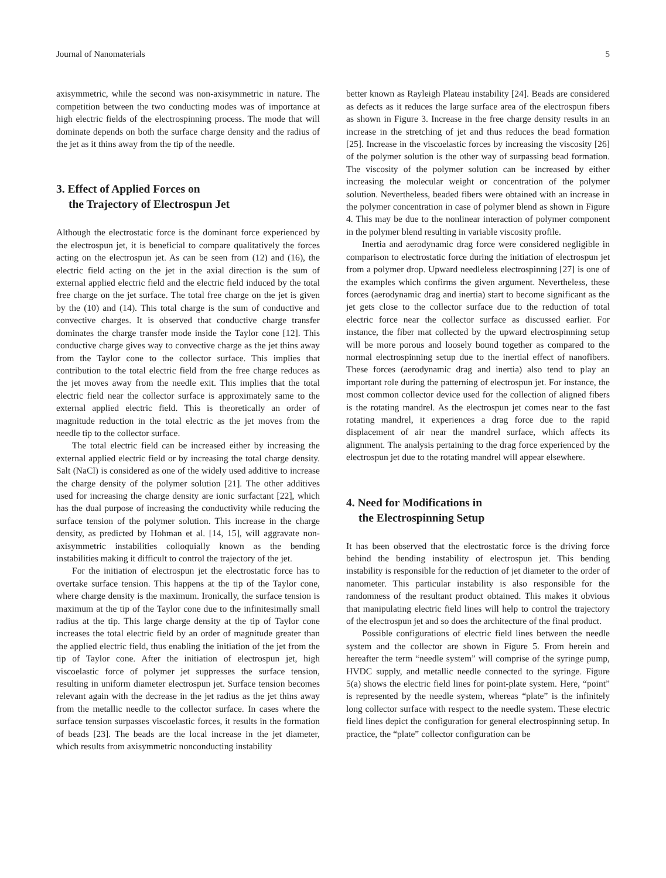Journal of Nanomaterials 5
axisymmetric, while the second was non-axisymmetric in nature. The competition between the two conducting modes was of importance at high electric fields of the electrospinning process. The mode that will dominate depends on both the surface charge density and the radius of the jet as it thins away from the tip of the needle.
3. Effect of Applied Forces on
the Trajectory of Electrospun Jet
Although the electrostatic force is the dominant force experienced by the electrospun jet, it is beneficial to compare qualitatively the forces acting on the electrospun jet. As can be seen from (12) and (16), the electric field acting on the jet in the axial direction is the sum of external applied electric field and the electric field induced by the total free charge on the jet surface. The total free charge on the jet is given by the (10) and (14). This total charge is the sum of conductive and convective charges. It is observed that conductive charge transfer dominates the charge transfer mode inside the Taylor cone [12]. This conductive charge gives way to convective charge as the jet thins away from the Taylor cone to the collector surface. This implies that contribution to the total electric field from the free charge reduces as the jet moves away from the needle exit. This implies that the total electric field near the collector surface is approximately same to the external applied electric field. This is theoretically an order of magnitude reduction in the total electric as the jet moves from the needle tip to the collector surface.
The total electric field can be increased either by increasing the external applied electric field or by increasing the total charge density. Salt (NaCl) is considered as one of the widely used additive to increase the charge density of the polymer solution [21]. The other additives used for increasing the charge density are ionic surfactant [22], which has the dual purpose of increasing the conductivity while reducing the surface tension of the polymer solution. This increase in the charge density, as predicted by Hohman et al. [14, 15], will aggravate non-axisymmetric instabilities colloquially known as the bending instabilities making it difficult to control the trajectory of the jet.
For the initiation of electrospun jet the electrostatic force has to overtake surface tension. This happens at the tip of the Taylor cone, where charge density is the maximum. Ironically, the surface tension is maximum at the tip of the Taylor cone due to the infinitesimally small radius at the tip. This large charge density at the tip of Taylor cone increases the total electric field by an order of magnitude greater than the applied electric field, thus enabling the initiation of the jet from the tip of Taylor cone. After the initiation of electrospun jet, high viscoelastic force of polymer jet suppresses the surface tension, resulting in uniform diameter electrospun jet. Surface tension becomes relevant again with the decrease in the jet radius as the jet thins away from the metallic needle to the collector surface. In cases where the surface tension surpasses viscoelastic forces, it results in the formation of beads [23]. The beads are the local increase in the jet diameter, which results from axisymmetric nonconducting instability
better known as Rayleigh Plateau instability [24]. Beads are considered as defects as it reduces the large surface area of the electrospun fibers as shown in Figure 3. Increase in the free charge density results in an increase in the stretching of jet and thus reduces the bead formation [25]. Increase in the viscoelastic forces by increasing the viscosity [26] of the polymer solution is the other way of surpassing bead formation. The viscosity of the polymer solution can be increased by either increasing the molecular weight or concentration of the polymer solution. Nevertheless, beaded fibers were obtained with an increase in the polymer concentration in case of polymer blend as shown in Figure 4. This may be due to the nonlinear interaction of polymer component in the polymer blend resulting in variable viscosity profile.
Inertia and aerodynamic drag force were considered negligible in comparison to electrostatic force during the initiation of electrospun jet from a polymer drop. Upward needleless electrospinning [27] is one of the examples which confirms the given argument. Nevertheless, these forces (aerodynamic drag and inertia) start to become significant as the jet gets close to the collector surface due to the reduction of total electric force near the collector surface as discussed earlier. For instance, the fiber mat collected by the upward electrospinning setup will be more porous and loosely bound together as compared to the normal electrospinning setup due to the inertial effect of nanofibers. These forces (aerodynamic drag and inertia) also tend to play an important role during the patterning of electrospun jet. For instance, the most common collector device used for the collection of aligned fibers is the rotating mandrel. As the electrospun jet comes near to the fast rotating mandrel, it experiences a drag force due to the rapid displacement of air near the mandrel surface, which affects its alignment. The analysis pertaining to the drag force experienced by the electrospun jet due to the rotating mandrel will appear elsewhere.
4. Need for Modifications in
the Electrospinning Setup
It has been observed that the electrostatic force is the driving force behind the bending instability of electrospun jet. This bending instability is responsible for the reduction of jet diameter to the order of nanometer. This particular instability is also responsible for the randomness of the resultant product obtained. This makes it obvious that manipulating electric field lines will help to control the trajectory of the electrospun jet and so does the architecture of the final product.
Possible configurations of electric field lines between the needle system and the collector are shown in Figure 5. From herein and hereafter the term “needle system” will comprise of the syringe pump, HVDC supply, and metallic needle connected to the syringe. Figure 5(a) shows the electric field lines for point-plate system. Here, “point” is represented by the needle system, whereas “plate” is the infinitely long collector surface with respect to the needle system. These electric field lines depict the configuration for general electrospinning setup. In practice, the “plate” collector configuration can be